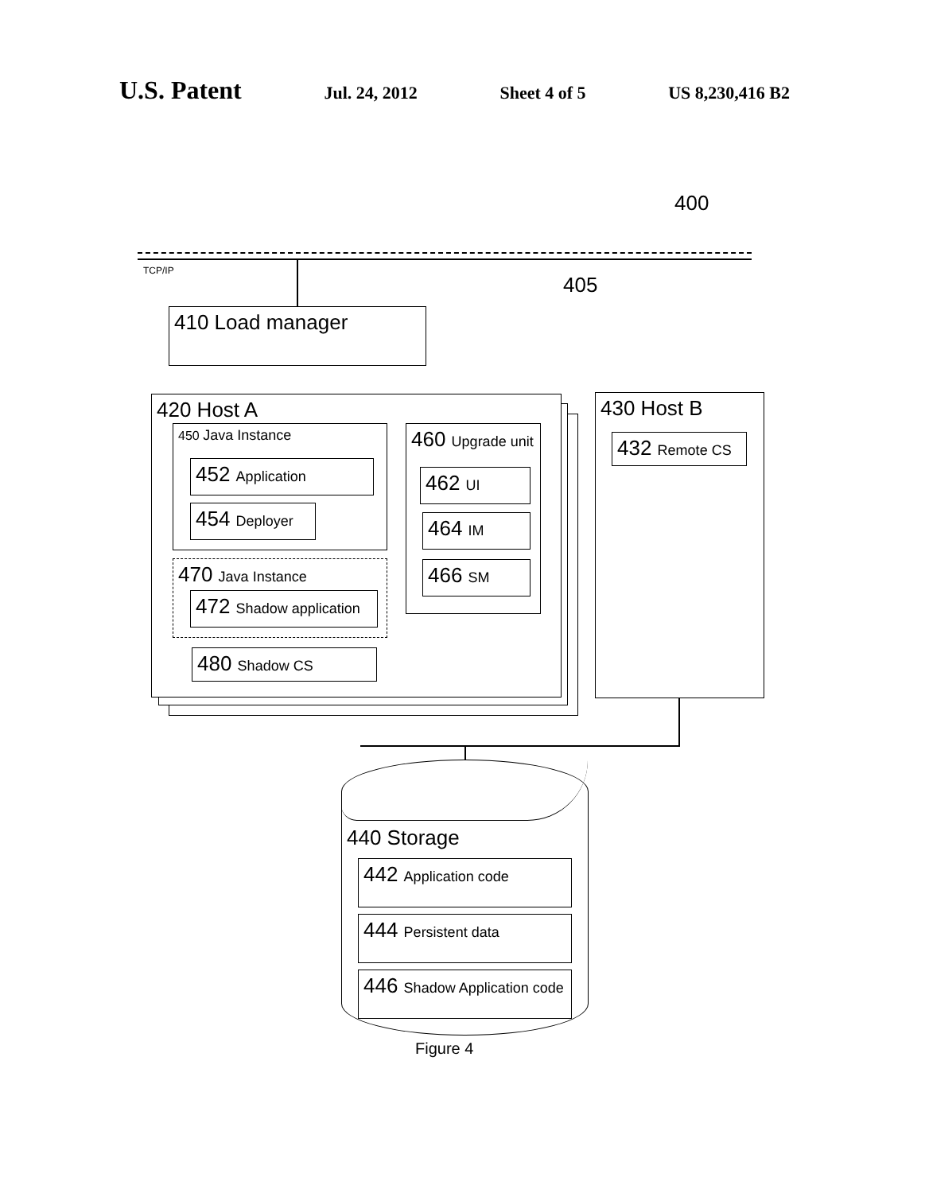U.S. Patent Jul. 24, 2012 Sheet 4 of 5 US 8,230,416 B2
400
TCP/IP
405
410 Load manager
420 Host A
450 Java Instance
452 Application
454 Deployer
470 Java Instance
472 Shadow application
480 Shadow CS
460 Upgrade unit
462 UI
464 IM
466 SM
430 Host B
432 Remote CS
440 Storage
442 Application code
444 Persistent data
446 Shadow Application code
Figure 4